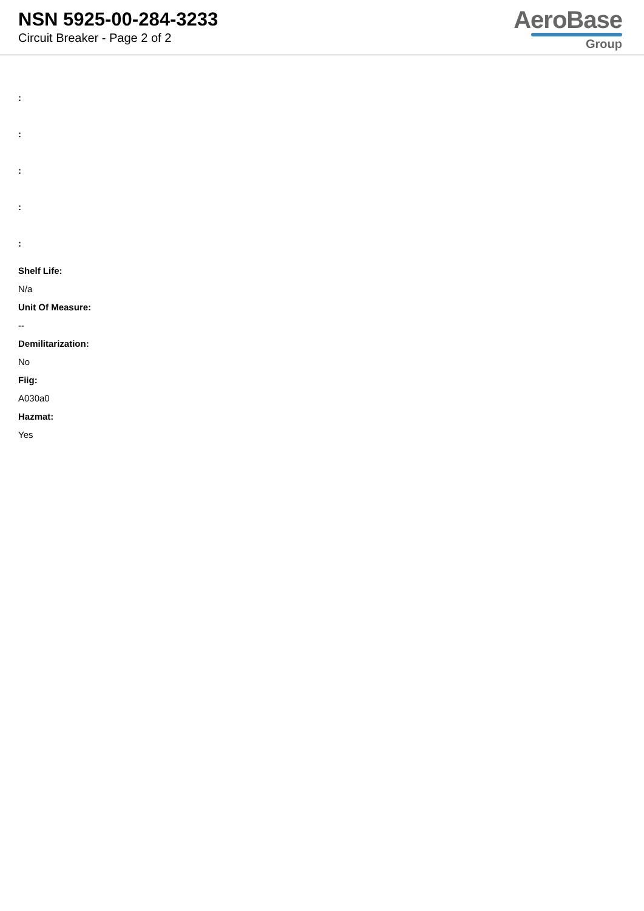NSN 5925-00-284-3233
Circuit Breaker - Page 2 of 2
AeroBase
Group
:
:
:
:
:
Shelf Life:
N/a
Unit Of Measure:
--
Demilitarization:
No
Fiig:
A030a0
Hazmat:
Yes